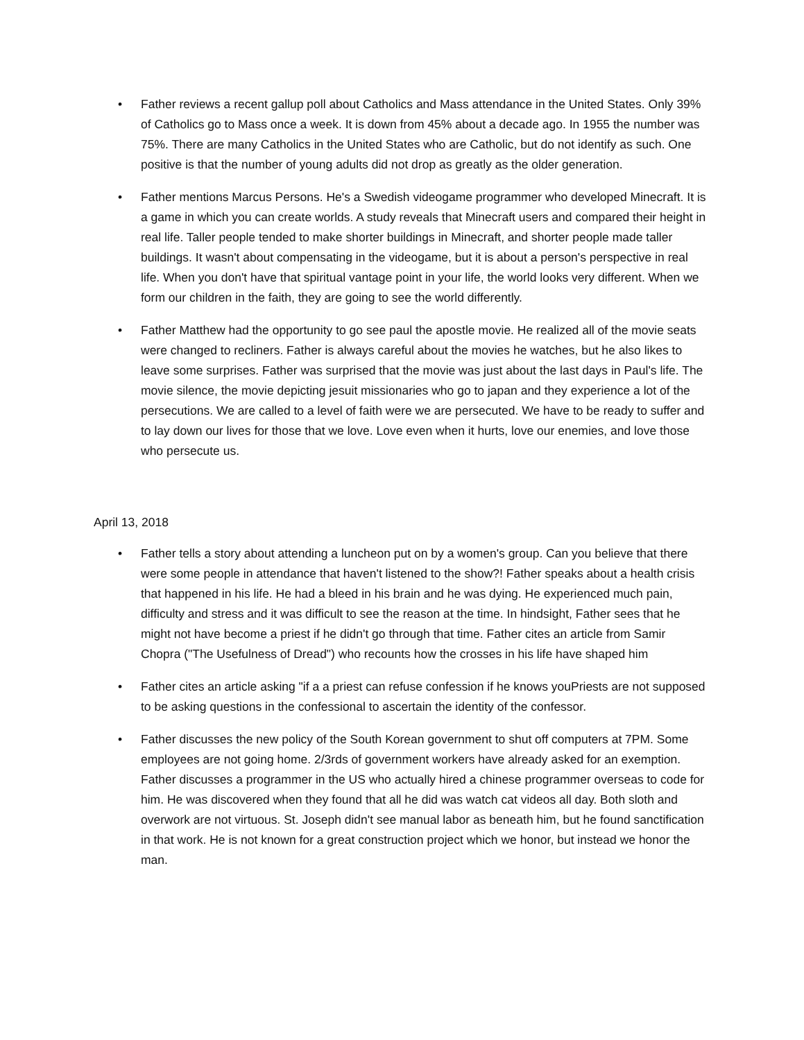• Father reviews a recent gallup poll about Catholics and Mass attendance in the United States. Only 39% of Catholics go to Mass once a week. It is down from 45% about a decade ago. In 1955 the number was 75%. There are many Catholics in the United States who are Catholic, but do not identify as such. One positive is that the number of young adults did not drop as greatly as the older generation.
• Father mentions Marcus Persons. He's a Swedish videogame programmer who developed Minecraft. It is a game in which you can create worlds. A study reveals that Minecraft users and compared their height in real life. Taller people tended to make shorter buildings in Minecraft, and shorter people made taller buildings. It wasn't about compensating in the videogame, but it is about a person's perspective in real life. When you don't have that spiritual vantage point in your life, the world looks very different. When we form our children in the faith, they are going to see the world differently.
• Father Matthew had the opportunity to go see paul the apostle movie. He realized all of the movie seats were changed to recliners. Father is always careful about the movies he watches, but he also likes to leave some surprises. Father was surprised that the movie was just about the last days in Paul's life. The movie silence, the movie depicting jesuit missionaries who go to japan and they experience a lot of the persecutions. We are called to a level of faith were we are persecuted. We have to be ready to suffer and to lay down our lives for those that we love. Love even when it hurts, love our enemies, and love those who persecute us.
April 13, 2018
• Father tells a story about attending a luncheon put on by a women's group. Can you believe that there were some people in attendance that haven't listened to the show?! Father speaks about a health crisis that happened in his life. He had a bleed in his brain and he was dying. He experienced much pain, difficulty and stress and it was difficult to see the reason at the time. In hindsight, Father sees that he might not have become a priest if he didn't go through that time. Father cites an article from Samir Chopra ("The Usefulness of Dread") who recounts how the crosses in his life have shaped him
• Father cites an article asking "if a a priest can refuse confession if he knows youPriests are not supposed to be asking questions in the confessional to ascertain the identity of the confessor.
• Father discusses the new policy of the South Korean government to shut off computers at 7PM. Some employees are not going home. 2/3rds of government workers have already asked for an exemption. Father discusses a programmer in the US who actually hired a chinese programmer overseas to code for him. He was discovered when they found that all he did was watch cat videos all day. Both sloth and overwork are not virtuous. St. Joseph didn't see manual labor as beneath him, but he found sanctification in that work. He is not known for a great construction project which we honor, but instead we honor the man.